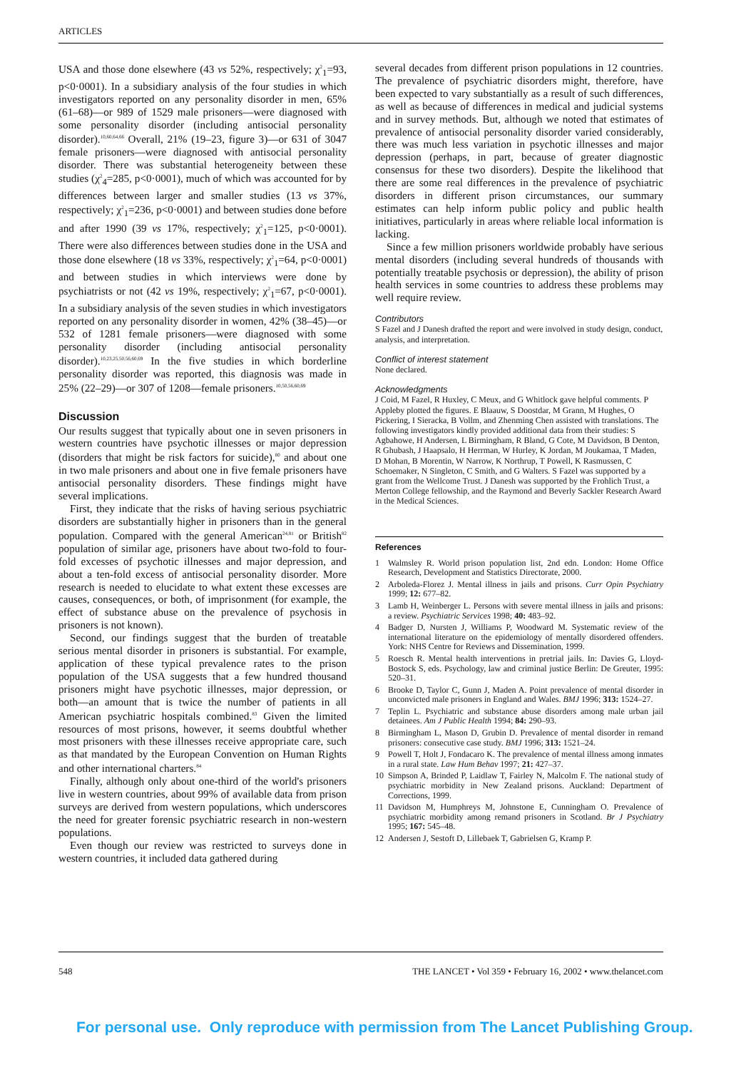ARTICLES
USA and those done elsewhere (43 vs 52%, respectively; χ<sup>2</sup><sub>1</sub>=93, p<0·0001). In a subsidiary analysis of the four studies in which investigators reported on any personality disorder in men, 65% (61–68)—or 989 of 1529 male prisoners—were diagnosed with some personality disorder (including antisocial personality disorder).<sup>10,60,64,66</sup> Overall, 21% (19–23, figure 3)—or 631 of 3047 female prisoners—were diagnosed with antisocial personality disorder. There was substantial heterogeneity between these studies (χ<sup>2</sup><sub>4</sub>=285, p<0·0001), much of which was accounted for by differences between larger and smaller studies (13 vs 37%, respectively; χ<sup>2</sup><sub>1</sub>=236, p<0·0001) and between studies done before and after 1990 (39 vs 17%, respectively; χ<sup>2</sup><sub>1</sub>=125, p<0·0001). There were also differences between studies done in the USA and those done elsewhere (18 vs 33%, respectively; χ<sup>2</sup><sub>1</sub>=64, p<0·0001) and between studies in which interviews were done by psychiatrists or not (42 vs 19%, respectively; χ<sup>2</sup><sub>1</sub>=67, p<0·0001). In a subsidiary analysis of the seven studies in which investigators reported on any personality disorder in women, 42% (38–45)—or 532 of 1281 female prisoners—were diagnosed with some personality disorder (including antisocial personality disorder).<sup>10,23,25,50,56,60,69</sup> In the five studies in which borderline personality disorder was reported, this diagnosis was made in 25% (22–29)—or 307 of 1208—female prisoners.<sup>10,50,56,60,69</sup>
Discussion
Our results suggest that typically about one in seven prisoners in western countries have psychotic illnesses or major depression (disorders that might be risk factors for suicide),<sup>80</sup> and about one in two male prisoners and about one in five female prisoners have antisocial personality disorders. These findings might have several implications.
First, they indicate that the risks of having serious psychiatric disorders are substantially higher in prisoners than in the general population. Compared with the general American<sup>24,81</sup> or British<sup>82</sup> population of similar age, prisoners have about two-fold to four-fold excesses of psychotic illnesses and major depression, and about a ten-fold excess of antisocial personality disorder. More research is needed to elucidate to what extent these excesses are causes, consequences, or both, of imprisonment (for example, the effect of substance abuse on the prevalence of psychosis in prisoners is not known).
Second, our findings suggest that the burden of treatable serious mental disorder in prisoners is substantial. For example, application of these typical prevalence rates to the prison population of the USA suggests that a few hundred thousand prisoners might have psychotic illnesses, major depression, or both—an amount that is twice the number of patients in all American psychiatric hospitals combined.<sup>83</sup> Given the limited resources of most prisons, however, it seems doubtful whether most prisoners with these illnesses receive appropriate care, such as that mandated by the European Convention on Human Rights and other international charters.<sup>84</sup>
Finally, although only about one-third of the world's prisoners live in western countries, about 99% of available data from prison surveys are derived from western populations, which underscores the need for greater forensic psychiatric research in non-western populations.
Even though our review was restricted to surveys done in western countries, it included data gathered during
several decades from different prison populations in 12 countries. The prevalence of psychiatric disorders might, therefore, have been expected to vary substantially as a result of such differences, as well as because of differences in medical and judicial systems and in survey methods. But, although we noted that estimates of prevalence of antisocial personality disorder varied considerably, there was much less variation in psychotic illnesses and major depression (perhaps, in part, because of greater diagnostic consensus for these two disorders). Despite the likelihood that there are some real differences in the prevalence of psychiatric disorders in different prison circumstances, our summary estimates can help inform public policy and public health initiatives, particularly in areas where reliable local information is lacking.
Since a few million prisoners worldwide probably have serious mental disorders (including several hundreds of thousands with potentially treatable psychosis or depression), the ability of prison health services in some countries to address these problems may well require review.
Contributors
S Fazel and J Danesh drafted the report and were involved in study design, conduct, analysis, and interpretation.
Conflict of interest statement
None declared.
Acknowledgments
J Coid, M Fazel, R Huxley, C Meux, and G Whitlock gave helpful comments. P Appleby plotted the figures. E Blaauw, S Doostdar, M Grann, M Hughes, O Pickering, I Sieracka, B Vollm, and Zhenming Chen assisted with translations. The following investigators kindly provided additional data from their studies: S Agbahowe, H Andersen, L Birmingham, R Bland, G Cote, M Davidson, B Denton, R Ghubash, J Haapsalo, H Herrman, W Hurley, K Jordan, M Joukamaa, T Maden, D Mohan, B Morentin, W Narrow, K Northrup, T Powell, K Rasmussen, C Schoemaker, N Singleton, C Smith, and G Walters. S Fazel was supported by a grant from the Wellcome Trust. J Danesh was supported by the Frohlich Trust, a Merton College fellowship, and the Raymond and Beverly Sackler Research Award in the Medical Sciences.
References
1 Walmsley R. World prison population list, 2nd edn. London: Home Office Research, Development and Statistics Directorate, 2000.
2 Arboleda-Florez J. Mental illness in jails and prisons. Curr Opin Psychiatry 1999; 12: 677–82.
3 Lamb H, Weinberger L. Persons with severe mental illness in jails and prisons: a review. Psychiatric Services 1998; 40: 483–92.
4 Badger D, Nursten J, Williams P, Woodward M. Systematic review of the international literature on the epidemiology of mentally disordered offenders. York: NHS Centre for Reviews and Dissemination, 1999.
5 Roesch R. Mental health interventions in pretrial jails. In: Davies G, Lloyd-Bostock S, eds. Psychology, law and criminal justice Berlin: De Greuter, 1995: 520–31.
6 Brooke D, Taylor C, Gunn J, Maden A. Point prevalence of mental disorder in unconvicted male prisoners in England and Wales. BMJ 1996; 313: 1524–27.
7 Teplin L. Psychiatric and substance abuse disorders among male urban jail detainees. Am J Public Health 1994; 84: 290–93.
8 Birmingham L, Mason D, Grubin D. Prevalence of mental disorder in remand prisoners: consecutive case study. BMJ 1996; 313: 1521–24.
9 Powell T, Holt J, Fondacaro K. The prevalence of mental illness among inmates in a rural state. Law Hum Behav 1997; 21: 427–37.
10 Simpson A, Brinded P, Laidlaw T, Fairley N, Malcolm F. The national study of psychiatric morbidity in New Zealand prisons. Auckland: Department of Corrections, 1999.
11 Davidson M, Humphreys M, Johnstone E, Cunningham O. Prevalence of psychiatric morbidity among remand prisoners in Scotland. Br J Psychiatry 1995; 167: 545–48.
12 Andersen J, Sestoft D, Lillebaek T, Gabrielsen G, Kramp P.
548 THE LANCET • Vol 359 • February 16, 2002 • www.thelancet.com
For personal use. Only reproduce with permission from The Lancet Publishing Group.